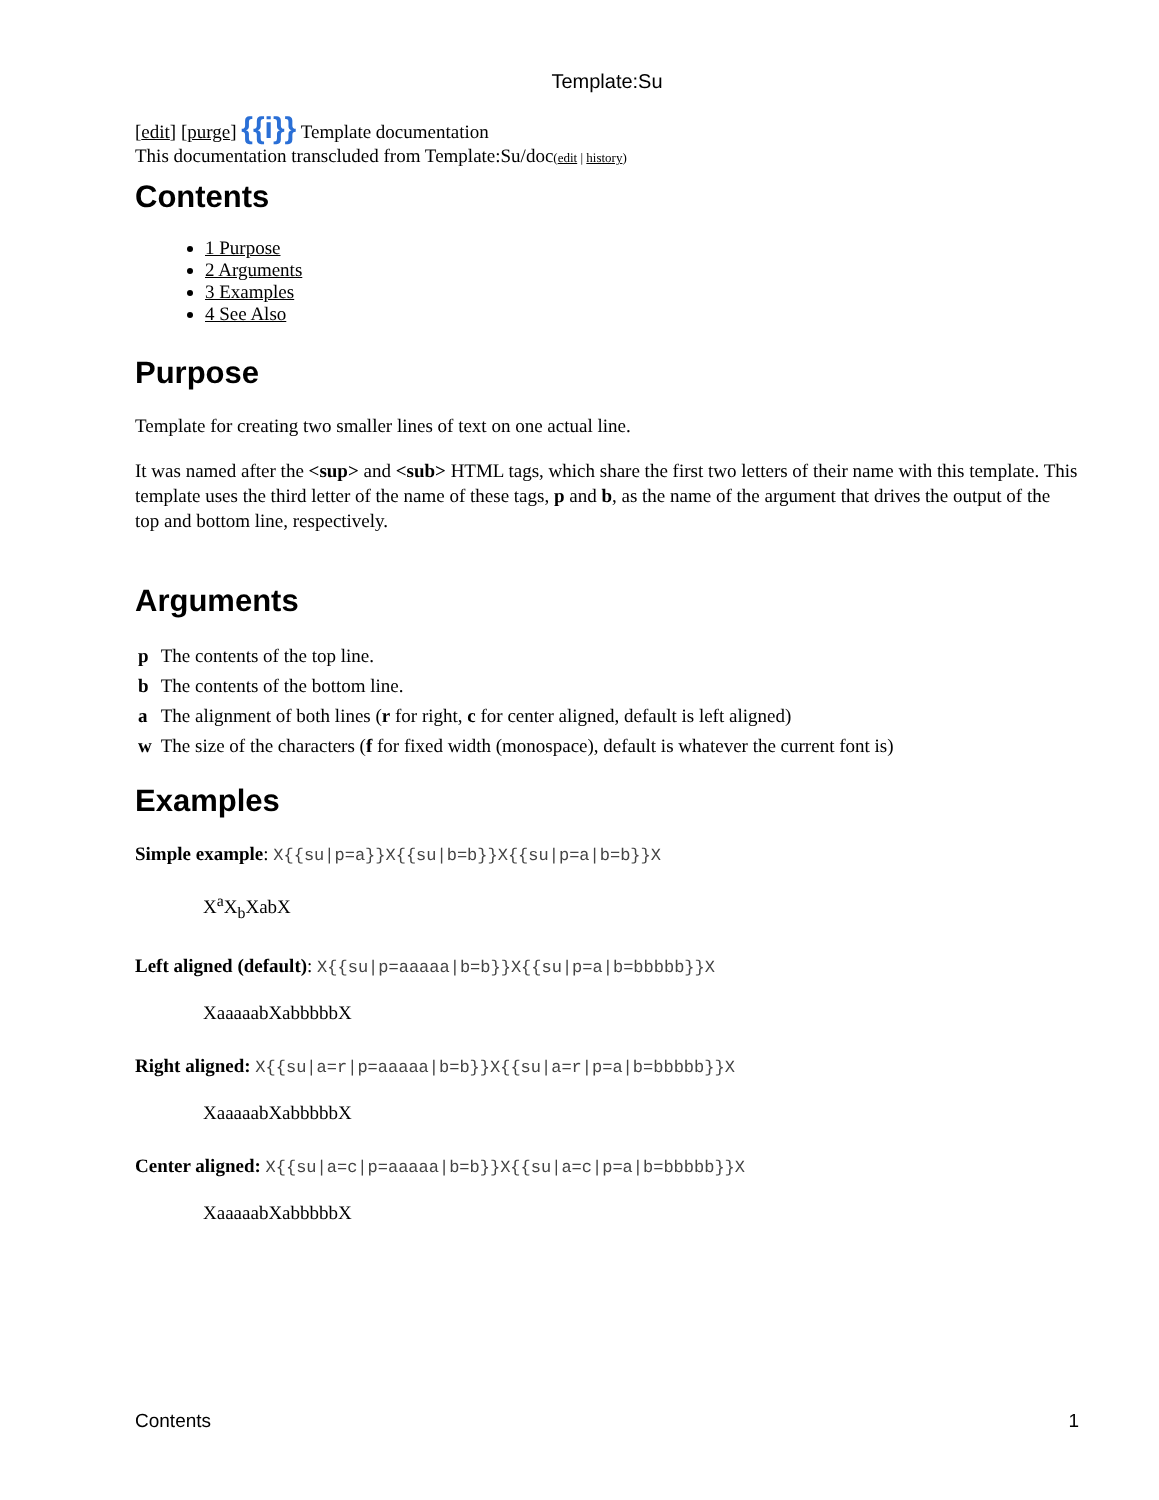Template:Su
[edit] [purge] {{i}} Template documentation
This documentation transcluded from Template:Su/doc(edit | history)
Contents
1 Purpose
2 Arguments
3 Examples
4 See Also
Purpose
Template for creating two smaller lines of text on one actual line.
It was named after the <sup> and <sub> HTML tags, which share the first two letters of their name with this template. This template uses the third letter of the name of these tags, p and b, as the name of the argument that drives the output of the top and bottom line, respectively.
Arguments
| p | The contents of the top line. |
| b | The contents of the bottom line. |
| a | The alignment of both lines ( r for right, c for center aligned, default is left aligned) |
| w | The size of the characters ( f for fixed width (monospace), default is whatever the current font is) |
Examples
Simple example: X{{su|p=a}}X{{su|b=b}}X{{su|p=a|b=b}}X
X<sup>a</sup>X<sub>b</sub>XabX
Left aligned (default): X{{su|p=aaaaa|b=b}}X{{su|p=a|b=bbbbb}}X
XaaaaabXabbbbbX
Right aligned: X{{su|a=r|p=aaaaa|b=b}}X{{su|a=r|p=a|b=bbbbb}}X
XaaaaabXabbbbbX
Center aligned: X{{su|a=c|p=aaaaa|b=b}}X{{su|a=c|p=a|b=bbbbb}}X
XaaaaabXabbbbbX
Contents 1